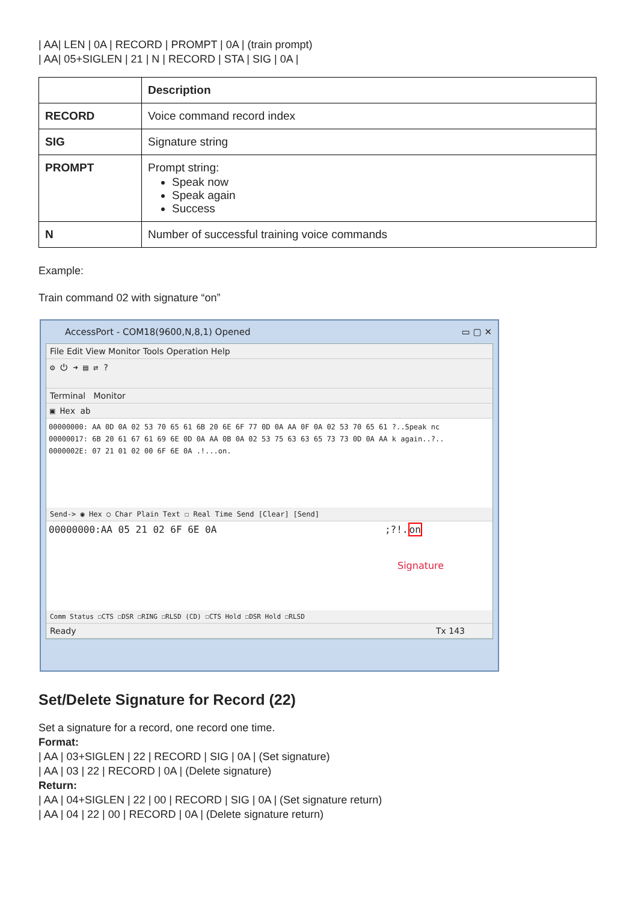| AA| LEN | 0A | RECORD | PROMPT | 0A | (train prompt)
| AA| 05+SIGLEN | 21 | N | RECORD | STA | SIG | 0A |
| | Description |
| RECORD | Voice command record index |
| SIG | Signature string |
| PROMPT | Prompt string: Speak now Speak again Success |
| N | Number of successful training voice commands |
Example:
Train command 02 with signature “on”
AccessPort - COM18(9600,N,8,1) Opened ▭ ▢ ✕
File Edit View Monitor Tools Operation Help
⚙ ⏻ ➜ ▤ ⇄ ?
Terminal Monitor
▣ Hex ab
00000000: AA 0D 0A 02 53 70 65 61 6B 20 6E 6F 77 0D 0A AA 0F 0A 02 53 70 65 61 ?..Speak nc
00000017: 6B 20 61 67 61 69 6E 0D 0A AA 0B 0A 02 53 75 63 63 65 73 73 0D 0A AA k again..?..
0000002E: 07 21 01 02 00 6F 6E 0A .!...on.
Send-> ◉ Hex ○ Char Plain Text ☐ Real Time Send [Clear] [Send]
00000000:AA 05 21 02 6F 6E 0A ;?!.on
Signature
Comm Status ☐CTS ☐DSR ☐RING ☐RLSD (CD) ☐CTS Hold ☐DSR Hold ☐RLSD
Ready Tx 143
Set/Delete Signature for Record (22)
Set a signature for a record, one record one time.
Format:
| AA | 03+SIGLEN | 22 | RECORD | SIG | 0A | (Set signature)
| AA | 03 | 22 | RECORD | 0A | (Delete signature)
Return:
| AA | 04+SIGLEN | 22 | 00 | RECORD | SIG | 0A | (Set signature return)
| AA | 04 | 22 | 00 | RECORD | 0A | (Delete signature return)